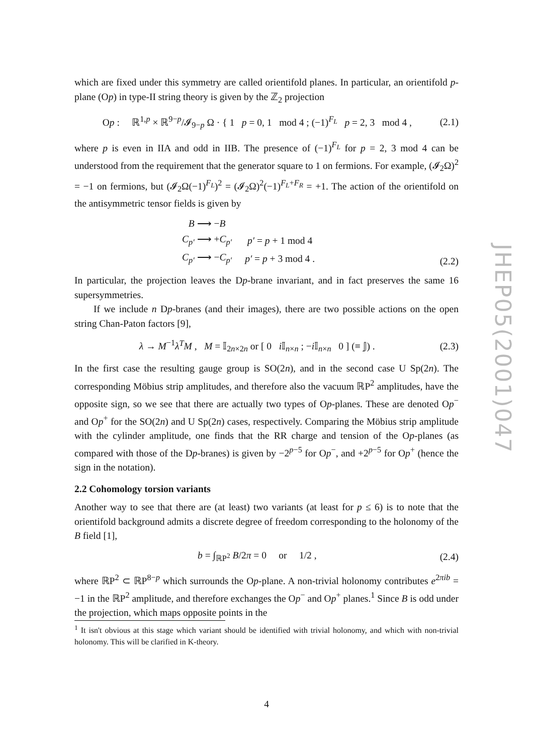which are fixed under this symmetry are called orientifold planes. In particular, an orientifold p-plane (Op) in type-II string theory is given by the ℤ<sub>2</sub> projection
Op : ℝ<sup>1,p</sup> × ℝ<sup>9−p</sup>/𝓘<sub>9−p</sub> Ω · { 1 p = 0, 1 mod 4 ; (−1)<sup>F<sub>L</sub></sup> p = 2, 3 mod 4 , (2.1)
where p is even in IIA and odd in IIB. The presence of (−1)<sup>F<sub>L</sub></sup> for p = 2, 3 mod 4 can be understood from the requirement that the generator square to 1 on fermions. For example, (𝓘<sub>2</sub>Ω)<sup>2</sup> = −1 on fermions, but (𝓘<sub>2</sub>Ω(−1)<sup>F<sub>L</sub></sup>)<sup>2</sup> = (𝓘<sub>2</sub>Ω)<sup>2</sup>(−1)<sup>F<sub>L</sub>+F<sub>R</sub></sup> = +1. The action of the orientifold on the antisymmetric tensor fields is given by
| B ⟶ − B | |
| C<sub>p′</sub> ⟶ + C<sub>p′</sub> | p′ = p + 1 mod 4 |
| C<sub>p′</sub> ⟶ − C<sub>p′</sub> | p′ = p + 3 mod 4 . |
(2.2)
In particular, the projection leaves the Dp-brane invariant, and in fact preserves the same 16 supersymmetries.
If we include n Dp-branes (and their images), there are two possible actions on the open string Chan-Paton factors [9],
λ → M<sup>−1</sup>λ<sup>T</sup>M , M = 𝕀<sub>2n×2n</sub> or [ 0 i 𝕀<sub>n×n</sub> ; −i 𝕀<sub>n×n</sub> 0 ] (≡ 𝕁) . (2.3)
In the first case the resulting gauge group is SO(2n), and in the second case U Sp(2n). The corresponding Möbius strip amplitudes, and therefore also the vacuum ℝP<sup>2</sup> amplitudes, have the opposite sign, so we see that there are actually two types of Op-planes. These are denoted Op<sup>−</sup> and Op<sup>+</sup> for the SO(2n) and U Sp(2n) cases, respectively. Comparing the Möbius strip amplitude with the cylinder amplitude, one finds that the RR charge and tension of the Op-planes (as compared with those of the Dp-branes) is given by −2<sup>p−5</sup> for Op<sup>−</sup>, and +2<sup>p−5</sup> for Op<sup>+</sup> (hence the sign in the notation).
2.2 Cohomology torsion variants
Another way to see that there are (at least) two variants (at least for p ≤ 6) is to note that the orientifold background admits a discrete degree of freedom corresponding to the holonomy of the B field [1],
b = ∫<sub>ℝP<sup>2</sup></sub> B/2π = 0 or 1/2 , (2.4)
where ℝP<sup>2</sup> ⊂ ℝP<sup>8−p</sup> which surrounds the Op-plane. A non-trivial holonomy contributes e<sup>2πib</sup> = −1 in the ℝP<sup>2</sup> amplitude, and therefore exchanges the Op<sup>−</sup> and Op<sup>+</sup> planes.<sup>1</sup> Since B is odd under the projection, which maps opposite points in the
<sup>1</sup> It isn't obvious at this stage which variant should be identified with trivial holonomy, and which with non-trivial holonomy. This will be clarified in K-theory.
JHEP05(2001)047
4